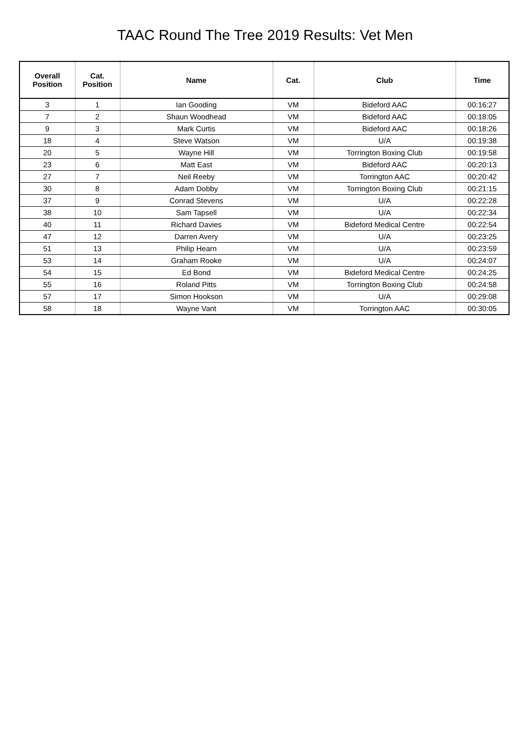TAAC Round The Tree 2019 Results: Vet Men
| Overall Position | Cat. Position | Name | Cat. | Club | Time |
| --- | --- | --- | --- | --- | --- |
| 3 | 1 | Ian Gooding | VM | Bideford AAC | 00:16:27 |
| 7 | 2 | Shaun Woodhead | VM | Bideford AAC | 00:18:05 |
| 9 | 3 | Mark Curtis | VM | Bideford AAC | 00:18:26 |
| 18 | 4 | Steve Watson | VM | U/A | 00:19:38 |
| 20 | 5 | Wayne Hill | VM | Torrington Boxing Club | 00:19:58 |
| 23 | 6 | Matt East | VM | Bideford AAC | 00:20:13 |
| 27 | 7 | Neil Reeby | VM | Torrington AAC | 00:20:42 |
| 30 | 8 | Adam Dobby | VM | Torrington Boxing Club | 00:21:15 |
| 37 | 9 | Conrad Stevens | VM | U/A | 00:22:28 |
| 38 | 10 | Sam Tapsell | VM | U/A | 00:22:34 |
| 40 | 11 | Richard Davies | VM | Bideford Medical Centre | 00:22:54 |
| 47 | 12 | Darren Avery | VM | U/A | 00:23:25 |
| 51 | 13 | Philip Hearn | VM | U/A | 00:23:59 |
| 53 | 14 | Graham Rooke | VM | U/A | 00:24:07 |
| 54 | 15 | Ed Bond | VM | Bideford Medical Centre | 00:24:25 |
| 55 | 16 | Roland Pitts | VM | Torrington Boxing Club | 00:24:58 |
| 57 | 17 | Simon Hookson | VM | U/A | 00:29:08 |
| 58 | 18 | Wayne Vant | VM | Torrington AAC | 00:30:05 |